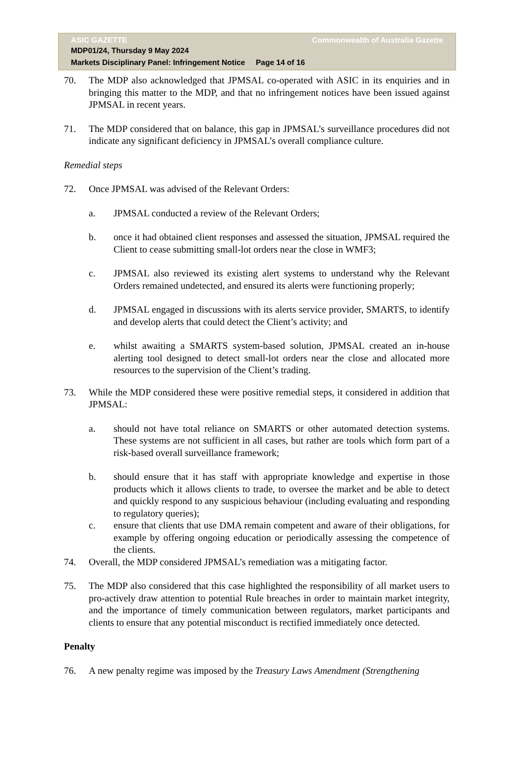ASIC GAZETTE Commonwealth of Australia Gazette
MDP01/24, Thursday 9 May 2024
Markets Disciplinary Panel: Infringement Notice Page 14 of 16
70. The MDP also acknowledged that JPMSAL co-operated with ASIC in its enquiries and in bringing this matter to the MDP, and that no infringement notices have been issued against JPMSAL in recent years.
71. The MDP considered that on balance, this gap in JPMSAL’s surveillance procedures did not indicate any significant deficiency in JPMSAL’s overall compliance culture.
Remedial steps
72. Once JPMSAL was advised of the Relevant Orders:
a. JPMSAL conducted a review of the Relevant Orders;
b. once it had obtained client responses and assessed the situation, JPMSAL required the Client to cease submitting small-lot orders near the close in WMF3;
c. JPMSAL also reviewed its existing alert systems to understand why the Relevant Orders remained undetected, and ensured its alerts were functioning properly;
d. JPMSAL engaged in discussions with its alerts service provider, SMARTS, to identify and develop alerts that could detect the Client’s activity; and
e. whilst awaiting a SMARTS system-based solution, JPMSAL created an in-house alerting tool designed to detect small-lot orders near the close and allocated more resources to the supervision of the Client’s trading.
73. While the MDP considered these were positive remedial steps, it considered in addition that JPMSAL:
a. should not have total reliance on SMARTS or other automated detection systems. These systems are not sufficient in all cases, but rather are tools which form part of a risk-based overall surveillance framework;
b. should ensure that it has staff with appropriate knowledge and expertise in those products which it allows clients to trade, to oversee the market and be able to detect and quickly respond to any suspicious behaviour (including evaluating and responding to regulatory queries);
c. ensure that clients that use DMA remain competent and aware of their obligations, for example by offering ongoing education or periodically assessing the competence of the clients.
74. Overall, the MDP considered JPMSAL’s remediation was a mitigating factor.
75. The MDP also considered that this case highlighted the responsibility of all market users to pro-actively draw attention to potential Rule breaches in order to maintain market integrity, and the importance of timely communication between regulators, market participants and clients to ensure that any potential misconduct is rectified immediately once detected.
Penalty
76. A new penalty regime was imposed by the Treasury Laws Amendment (Strengthening